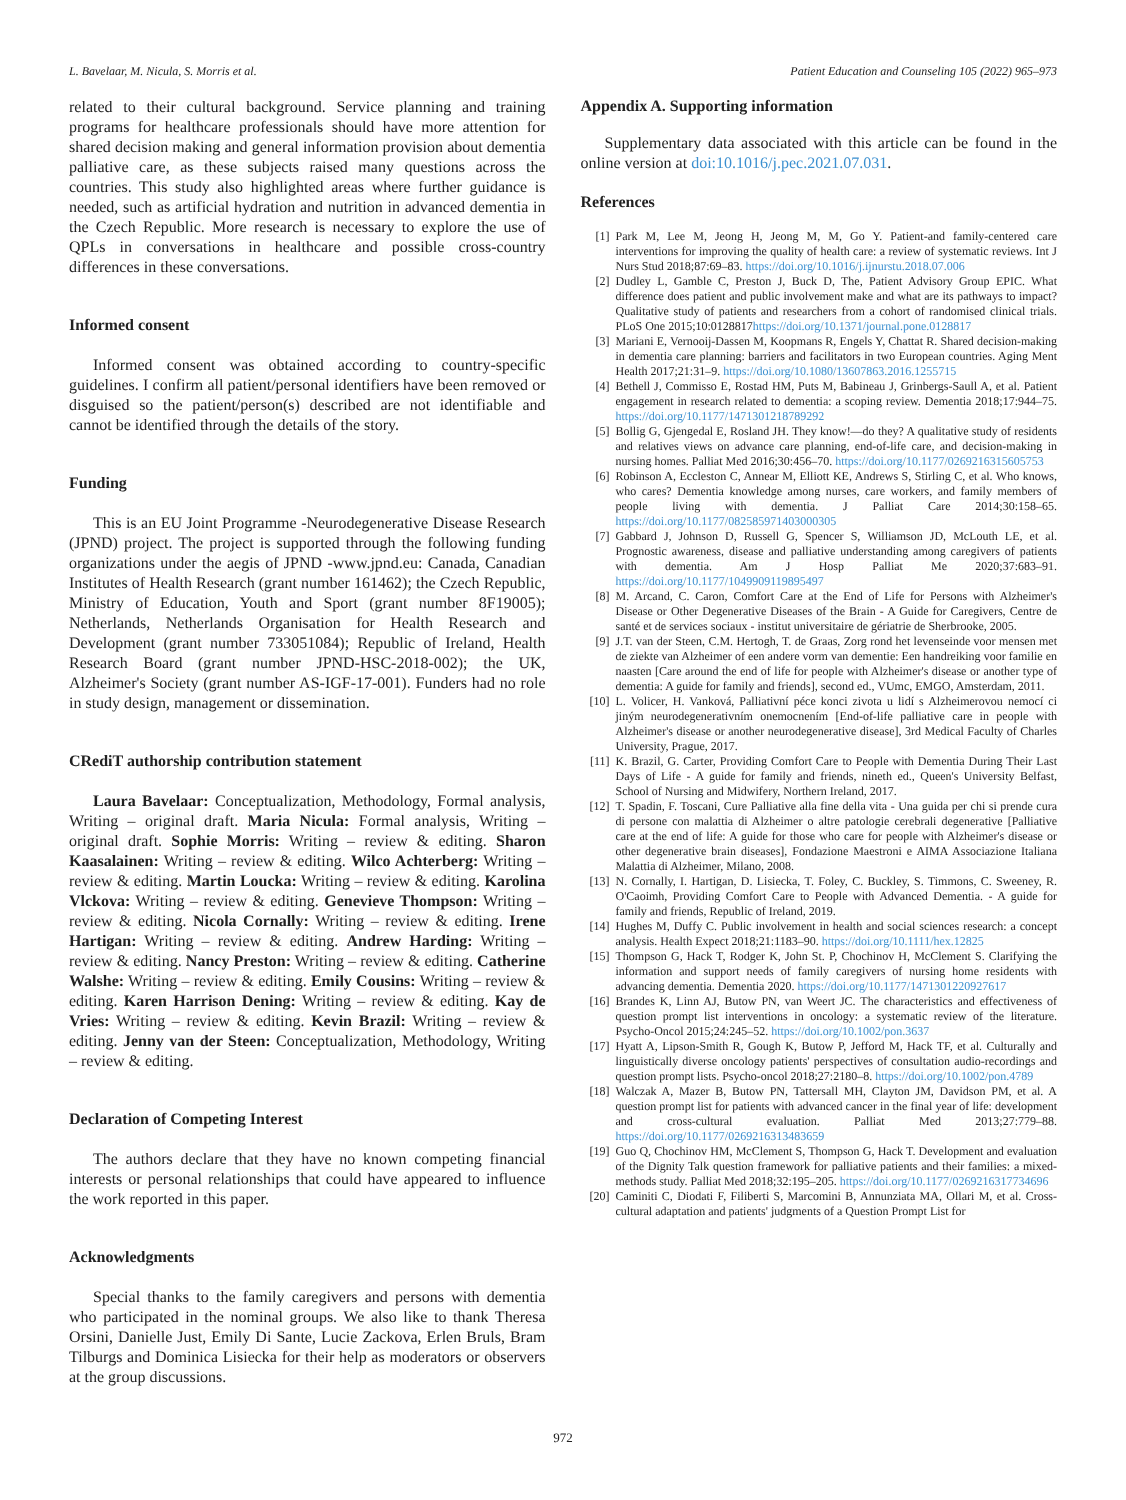L. Bavelaar, M. Nicula, S. Morris et al. Patient Education and Counseling 105 (2022) 965–973
related to their cultural background. Service planning and training programs for healthcare professionals should have more attention for shared decision making and general information provision about dementia palliative care, as these subjects raised many questions across the countries. This study also highlighted areas where further guidance is needed, such as artificial hydration and nutrition in advanced dementia in the Czech Republic. More research is necessary to explore the use of QPLs in conversations in healthcare and possible cross-country differences in these conversations.
Informed consent
Informed consent was obtained according to country-specific guidelines. I confirm all patient/personal identifiers have been removed or disguised so the patient/person(s) described are not identifiable and cannot be identified through the details of the story.
Funding
This is an EU Joint Programme -Neurodegenerative Disease Research (JPND) project. The project is supported through the following funding organizations under the aegis of JPND -www.jpnd.eu: Canada, Canadian Institutes of Health Research (grant number 161462); the Czech Republic, Ministry of Education, Youth and Sport (grant number 8F19005); Netherlands, Netherlands Organisation for Health Research and Development (grant number 733051084); Republic of Ireland, Health Research Board (grant number JPND-HSC-2018-002); the UK, Alzheimer's Society (grant number AS-IGF-17-001). Funders had no role in study design, management or dissemination.
CRediT authorship contribution statement
Laura Bavelaar: Conceptualization, Methodology, Formal analysis, Writing – original draft. Maria Nicula: Formal analysis, Writing – original draft. Sophie Morris: Writing – review & editing. Sharon Kaasalainen: Writing – review & editing. Wilco Achterberg: Writing – review & editing. Martin Loucka: Writing – review & editing. Karolina Vlckova: Writing – review & editing. Genevieve Thompson: Writing – review & editing. Nicola Cornally: Writing – review & editing. Irene Hartigan: Writing – review & editing. Andrew Harding: Writing – review & editing. Nancy Preston: Writing – review & editing. Catherine Walshe: Writing – review & editing. Emily Cousins: Writing – review & editing. Karen Harrison Dening: Writing – review & editing. Kay de Vries: Writing – review & editing. Kevin Brazil: Writing – review & editing. Jenny van der Steen: Conceptualization, Methodology, Writing – review & editing.
Declaration of Competing Interest
The authors declare that they have no known competing financial interests or personal relationships that could have appeared to influence the work reported in this paper.
Acknowledgments
Special thanks to the family caregivers and persons with dementia who participated in the nominal groups. We also like to thank Theresa Orsini, Danielle Just, Emily Di Sante, Lucie Zackova, Erlen Bruls, Bram Tilburgs and Dominica Lisiecka for their help as moderators or observers at the group discussions.
Appendix A. Supporting information
Supplementary data associated with this article can be found in the online version at doi:10.1016/j.pec.2021.07.031.
References
[1] Park M, Lee M, Jeong H, Jeong M, M, Go Y. Patient-and family-centered care interventions for improving the quality of health care: a review of systematic reviews. Int J Nurs Stud 2018;87:69–83. https://doi.org/10.1016/j.ijnurstu.2018.07.006
[2] Dudley L, Gamble C, Preston J, Buck D, The, Patient Advisory Group EPIC. What difference does patient and public involvement make and what are its pathways to impact? Qualitative study of patients and researchers from a cohort of randomised clinical trials. PLoS One 2015;10:0128817https://doi.org/10.1371/journal.pone.0128817
[3] Mariani E, Vernooij-Dassen M, Koopmans R, Engels Y, Chattat R. Shared decision-making in dementia care planning: barriers and facilitators in two European countries. Aging Ment Health 2017;21:31–9. https://doi.org/10.1080/13607863.2016.1255715
[4] Bethell J, Commisso E, Rostad HM, Puts M, Babineau J, Grinbergs-Saull A, et al. Patient engagement in research related to dementia: a scoping review. Dementia 2018;17:944–75. https://doi.org/10.1177/1471301218789292
[5] Bollig G, Gjengedal E, Rosland JH. They know!—do they? A qualitative study of residents and relatives views on advance care planning, end-of-life care, and decision-making in nursing homes. Palliat Med 2016;30:456–70. https://doi.org/10.1177/0269216315605753
[6] Robinson A, Eccleston C, Annear M, Elliott KE, Andrews S, Stirling C, et al. Who knows, who cares? Dementia knowledge among nurses, care workers, and family members of people living with dementia. J Palliat Care 2014;30:158–65. https://doi.org/10.1177/082585971403000305
[7] Gabbard J, Johnson D, Russell G, Spencer S, Williamson JD, McLouth LE, et al. Prognostic awareness, disease and palliative understanding among caregivers of patients with dementia. Am J Hosp Palliat Me 2020;37:683–91. https://doi.org/10.1177/1049909119895497
[8] M. Arcand, C. Caron, Comfort Care at the End of Life for Persons with Alzheimer's Disease or Other Degenerative Diseases of the Brain - A Guide for Caregivers, Centre de santé et de services sociaux - institut universitaire de gériatrie de Sherbrooke, 2005.
[9] J.T. van der Steen, C.M. Hertogh, T. de Graas, Zorg rond het levenseinde voor mensen met de ziekte van Alzheimer of een andere vorm van dementie: Een handreiking voor familie en naasten [Care around the end of life for people with Alzheimer's disease or another type of dementia: A guide for family and friends], second ed., VUmc, EMGO, Amsterdam, 2011.
[10] L. Volicer, H. Vanková, Palliativní péce konci zivota u lidí s Alzheimerovou nemocí ci jiným neurodegenerativním onemocnením [End-of-life palliative care in people with Alzheimer's disease or another neurodegenerative disease], 3rd Medical Faculty of Charles University, Prague, 2017.
[11] K. Brazil, G. Carter, Providing Comfort Care to People with Dementia During Their Last Days of Life - A guide for family and friends, nineth ed., Queen's University Belfast, School of Nursing and Midwifery, Northern Ireland, 2017.
[12] T. Spadin, F. Toscani, Cure Palliative alla fine della vita - Una guida per chi si prende cura di persone con malattia di Alzheimer o altre patologie cerebrali degenerative [Palliative care at the end of life: A guide for those who care for people with Alzheimer's disease or other degenerative brain diseases], Fondazione Maestroni e AIMA Associazione Italiana Malattia di Alzheimer, Milano, 2008.
[13] N. Cornally, I. Hartigan, D. Lisiecka, T. Foley, C. Buckley, S. Timmons, C. Sweeney, R. O'Caoimh, Providing Comfort Care to People with Advanced Dementia. - A guide for family and friends, Republic of Ireland, 2019.
[14] Hughes M, Duffy C. Public involvement in health and social sciences research: a concept analysis. Health Expect 2018;21:1183–90. https://doi.org/10.1111/hex.12825
[15] Thompson G, Hack T, Rodger K, John St. P, Chochinov H, McClement S. Clarifying the information and support needs of family caregivers of nursing home residents with advancing dementia. Dementia 2020. https://doi.org/10.1177/1471301220927617
[16] Brandes K, Linn AJ, Butow PN, van Weert JC. The characteristics and effectiveness of question prompt list interventions in oncology: a systematic review of the literature. Psycho-Oncol 2015;24:245–52. https://doi.org/10.1002/pon.3637
[17] Hyatt A, Lipson-Smith R, Gough K, Butow P, Jefford M, Hack TF, et al. Culturally and linguistically diverse oncology patients' perspectives of consultation audio-recordings and question prompt lists. Psycho-oncol 2018;27:2180–8. https://doi.org/10.1002/pon.4789
[18] Walczak A, Mazer B, Butow PN, Tattersall MH, Clayton JM, Davidson PM, et al. A question prompt list for patients with advanced cancer in the final year of life: development and cross-cultural evaluation. Palliat Med 2013;27:779–88. https://doi.org/10.1177/0269216313483659
[19] Guo Q, Chochinov HM, McClement S, Thompson G, Hack T. Development and evaluation of the Dignity Talk question framework for palliative patients and their families: a mixed-methods study. Palliat Med 2018;32:195–205. https://doi.org/10.1177/0269216317734696
[20] Caminiti C, Diodati F, Filiberti S, Marcomini B, Annunziata MA, Ollari M, et al. Cross-cultural adaptation and patients' judgments of a Question Prompt List for
972